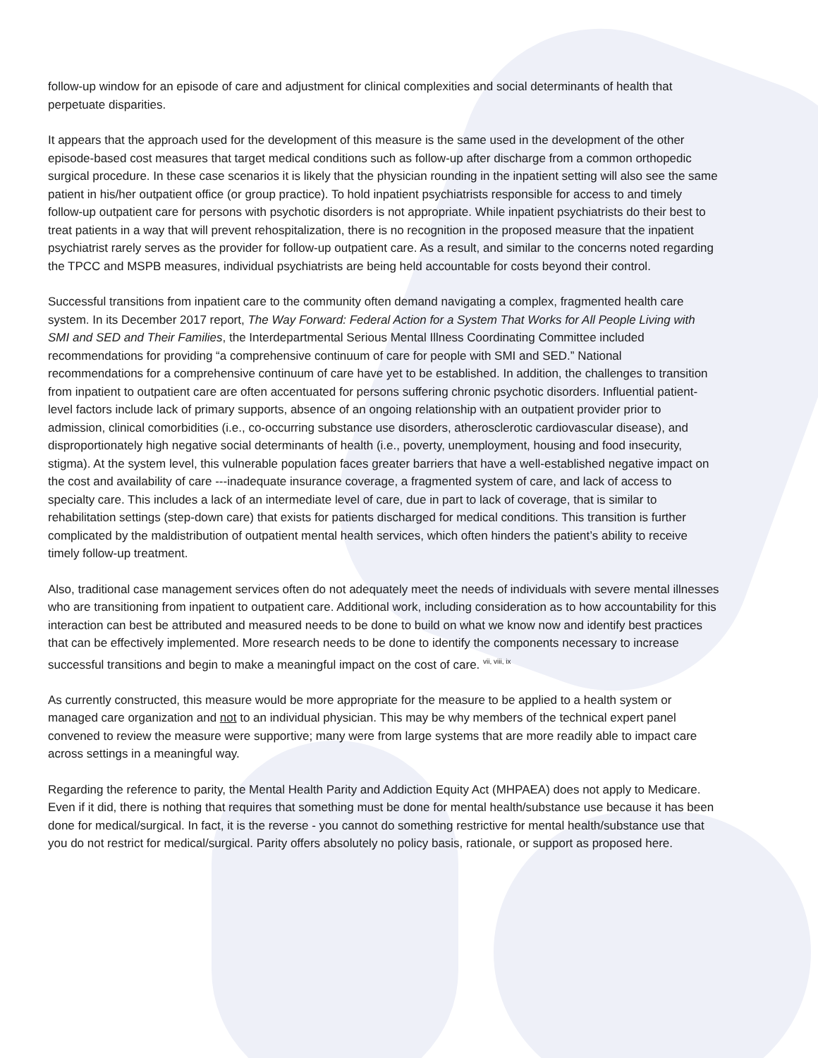follow-up window for an episode of care and adjustment for clinical complexities and social determinants of health that perpetuate disparities.
It appears that the approach used for the development of this measure is the same used in the development of the other episode-based cost measures that target medical conditions such as follow-up after discharge from a common orthopedic surgical procedure. In these case scenarios it is likely that the physician rounding in the inpatient setting will also see the same patient in his/her outpatient office (or group practice). To hold inpatient psychiatrists responsible for access to and timely follow-up outpatient care for persons with psychotic disorders is not appropriate. While inpatient psychiatrists do their best to treat patients in a way that will prevent rehospitalization, there is no recognition in the proposed measure that the inpatient psychiatrist rarely serves as the provider for follow-up outpatient care. As a result, and similar to the concerns noted regarding the TPCC and MSPB measures, individual psychiatrists are being held accountable for costs beyond their control.
Successful transitions from inpatient care to the community often demand navigating a complex, fragmented health care system. In its December 2017 report, The Way Forward: Federal Action for a System That Works for All People Living with SMI and SED and Their Families, the Interdepartmental Serious Mental Illness Coordinating Committee included recommendations for providing “a comprehensive continuum of care for people with SMI and SED.” National recommendations for a comprehensive continuum of care have yet to be established. In addition, the challenges to transition from inpatient to outpatient care are often accentuated for persons suffering chronic psychotic disorders. Influential patient-level factors include lack of primary supports, absence of an ongoing relationship with an outpatient provider prior to admission, clinical comorbidities (i.e., co-occurring substance use disorders, atherosclerotic cardiovascular disease), and disproportionately high negative social determinants of health (i.e., poverty, unemployment, housing and food insecurity, stigma). At the system level, this vulnerable population faces greater barriers that have a well-established negative impact on the cost and availability of care ---inadequate insurance coverage, a fragmented system of care, and lack of access to specialty care. This includes a lack of an intermediate level of care, due in part to lack of coverage, that is similar to rehabilitation settings (step-down care) that exists for patients discharged for medical conditions. This transition is further complicated by the maldistribution of outpatient mental health services, which often hinders the patient’s ability to receive timely follow-up treatment.
Also, traditional case management services often do not adequately meet the needs of individuals with severe mental illnesses who are transitioning from inpatient to outpatient care. Additional work, including consideration as to how accountability for this interaction can best be attributed and measured needs to be done to build on what we know now and identify best practices that can be effectively implemented. More research needs to be done to identify the components necessary to increase successful transitions and begin to make a meaningful impact on the cost of care. <sup>vii, viii, ix</sup>
As currently constructed, this measure would be more appropriate for the measure to be applied to a health system or managed care organization and not to an individual physician. This may be why members of the technical expert panel convened to review the measure were supportive; many were from large systems that are more readily able to impact care across settings in a meaningful way.
Regarding the reference to parity, the Mental Health Parity and Addiction Equity Act (MHPAEA) does not apply to Medicare. Even if it did, there is nothing that requires that something must be done for mental health/substance use because it has been done for medical/surgical. In fact, it is the reverse - you cannot do something restrictive for mental health/substance use that you do not restrict for medical/surgical. Parity offers absolutely no policy basis, rationale, or support as proposed here.